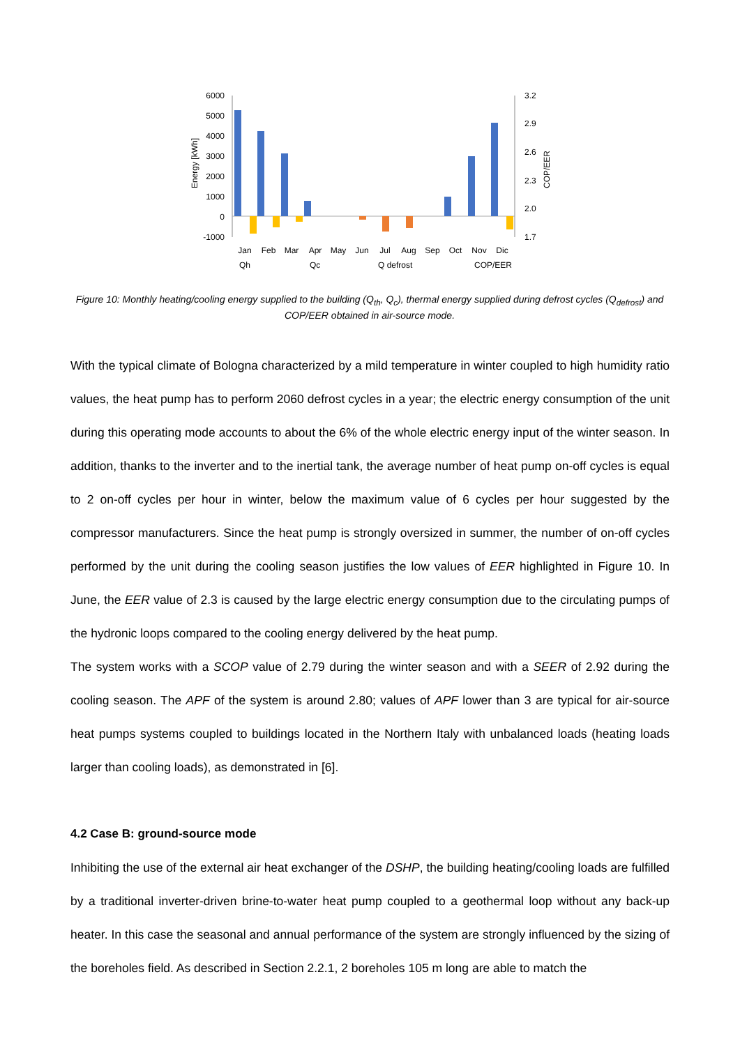6000
5000
4000
3000
2000
1000
0
-1000
3.2
2.9
2.6
2.3
2.0
1.7
Energy [kWh]
COP/EER
Jan
Feb
Mar
Apr
May
Jun
Jul
Aug
Sep
Oct
Nov
Dic
Qh
Qc
Q defrost
COP/EER
Figure 10: Monthly heating/cooling energy supplied to the building (Q<sub>th</sub>, Q<sub>c</sub>), thermal energy supplied during defrost cycles (Q<sub>defrost</sub>) and COP/EER obtained in air-source mode.
With the typical climate of Bologna characterized by a mild temperature in winter coupled to high humidity ratio values, the heat pump has to perform 2060 defrost cycles in a year; the electric energy consumption of the unit during this operating mode accounts to about the 6% of the whole electric energy input of the winter season. In addition, thanks to the inverter and to the inertial tank, the average number of heat pump on-off cycles is equal to 2 on-off cycles per hour in winter, below the maximum value of 6 cycles per hour suggested by the compressor manufacturers. Since the heat pump is strongly oversized in summer, the number of on-off cycles performed by the unit during the cooling season justifies the low values of EER highlighted in Figure 10. In June, the EER value of 2.3 is caused by the large electric energy consumption due to the circulating pumps of the hydronic loops compared to the cooling energy delivered by the heat pump.
The system works with a SCOP value of 2.79 during the winter season and with a SEER of 2.92 during the cooling season. The APF of the system is around 2.80; values of APF lower than 3 are typical for air-source heat pumps systems coupled to buildings located in the Northern Italy with unbalanced loads (heating loads larger than cooling loads), as demonstrated in [6].
4.2 Case B: ground-source mode
Inhibiting the use of the external air heat exchanger of the DSHP, the building heating/cooling loads are fulfilled by a traditional inverter-driven brine-to-water heat pump coupled to a geothermal loop without any back-up heater. In this case the seasonal and annual performance of the system are strongly influenced by the sizing of the boreholes field. As described in Section 2.2.1, 2 boreholes 105 m long are able to match the